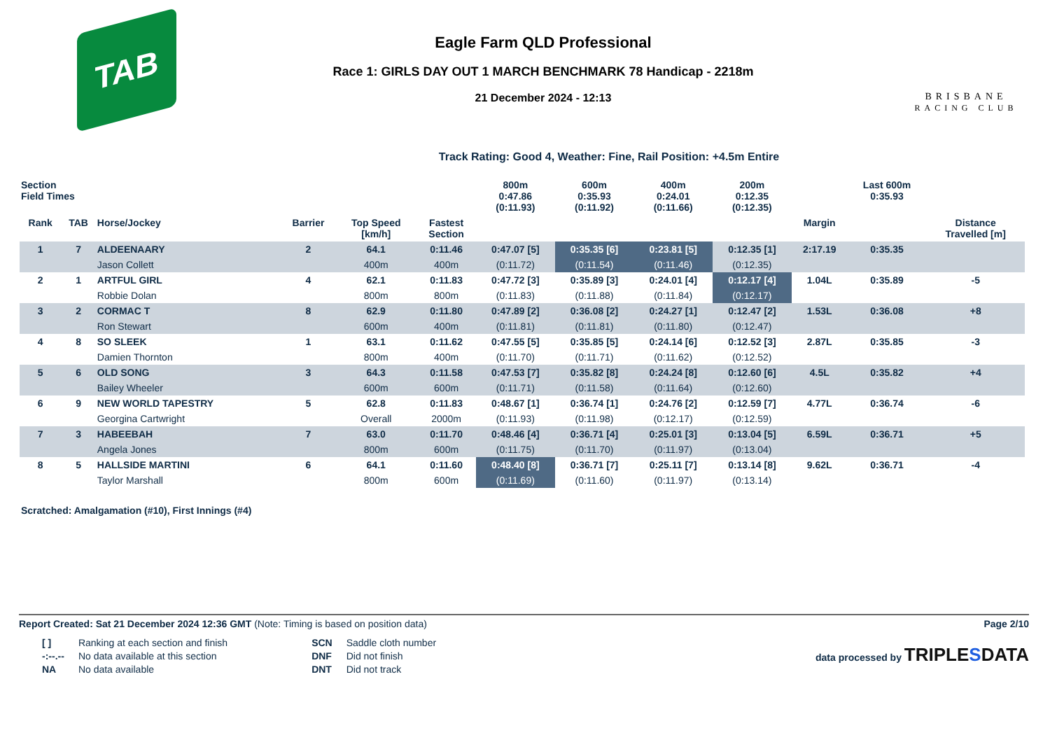TAB
Eagle Farm QLD Professional
Race 1: GIRLS DAY OUT 1 MARCH BENCHMARK 78 Handicap - 2218m
21 December 2024 - 12:13
BRISBANE
RACING CLUB
Track Rating: Good 4, Weather: Fine, Rail Position: +4.5m Entire
| Section Field Times | | | | | | 800m 0:47.86 (0:11.93) | 600m 0:35.93 (0:11.92) | 400m 0:24.01 (0:11.66) | 200m 0:12.35 (0:12.35) | | Last 600m 0:35.93 | |
| --- | --- | --- | --- | --- | --- | --- | --- | --- | --- | --- | --- | --- |
| Rank | TAB | Horse/Jockey | Barrier | Top Speed [km/h] | Fastest Section | | | | | Margin | | Distance Travelled [m] |
| 1 | 7 | ALDEENAARY | 2 | 64.1 | 0:11.46 | 0:47.07 [5] | 0:35.35 [6] | 0:23.81 [5] | 0:12.35 [1] | 2:17.19 | 0:35.35 | |
| | | Jason Collett | | 400m | 400m | (0:11.72) | (0:11.54) | (0:11.46) | (0:12.35) | | | |
| 2 | 1 | ARTFUL GIRL | 4 | 62.1 | 0:11.83 | 0:47.72 [3] | 0:35.89 [3] | 0:24.01 [4] | 0:12.17 [4] | 1.04L | 0:35.89 | -5 |
| | | Robbie Dolan | | 800m | 800m | (0:11.83) | (0:11.88) | (0:11.84) | (0:12.17) | | | |
| 3 | 2 | CORMAC T | 8 | 62.9 | 0:11.80 | 0:47.89 [2] | 0:36.08 [2] | 0:24.27 [1] | 0:12.47 [2] | 1.53L | 0:36.08 | +8 |
| | | Ron Stewart | | 600m | 400m | (0:11.81) | (0:11.81) | (0:11.80) | (0:12.47) | | | |
| 4 | 8 | SO SLEEK | 1 | 63.1 | 0:11.62 | 0:47.55 [5] | 0:35.85 [5] | 0:24.14 [6] | 0:12.52 [3] | 2.87L | 0:35.85 | -3 |
| | | Damien Thornton | | 800m | 400m | (0:11.70) | (0:11.71) | (0:11.62) | (0:12.52) | | | |
| 5 | 6 | OLD SONG | 3 | 64.3 | 0:11.58 | 0:47.53 [7] | 0:35.82 [8] | 0:24.24 [8] | 0:12.60 [6] | 4.5L | 0:35.82 | +4 |
| | | Bailey Wheeler | | 600m | 600m | (0:11.71) | (0:11.58) | (0:11.64) | (0:12.60) | | | |
| 6 | 9 | NEW WORLD TAPESTRY | 5 | 62.8 | 0:11.83 | 0:48.67 [1] | 0:36.74 [1] | 0:24.76 [2] | 0:12.59 [7] | 4.77L | 0:36.74 | -6 |
| | | Georgina Cartwright | | Overall | 2000m | (0:11.93) | (0:11.98) | (0:12.17) | (0:12.59) | | | |
| 7 | 3 | HABEEBAH | 7 | 63.0 | 0:11.70 | 0:48.46 [4] | 0:36.71 [4] | 0:25.01 [3] | 0:13.04 [5] | 6.59L | 0:36.71 | +5 |
| | | Angela Jones | | 800m | 600m | (0:11.75) | (0:11.70) | (0:11.97) | (0:13.04) | | | |
| 8 | 5 | HALLSIDE MARTINI | 6 | 64.1 | 0:11.60 | 0:48.40 [8] | 0:36.71 [7] | 0:25.11 [7] | 0:13.14 [8] | 9.62L | 0:36.71 | -4 |
| | | Taylor Marshall | | 800m | 600m | (0:11.69) | (0:11.60) | (0:11.97) | (0:13.14) | | | |
Scratched: Amalgamation (#10), First Innings (#4)
Report Created: Sat 21 December 2024 12:36 GMT (Note: Timing is based on position data) Page 2/10
| [ ] | Ranking at each section and finish |
| -:--.-- | No data available at this section |
| NA | No data available |
| SCN | Saddle cloth number |
| DNF | Did not finish |
| DNT | Did not track |
data processed by TRIPLESDATA